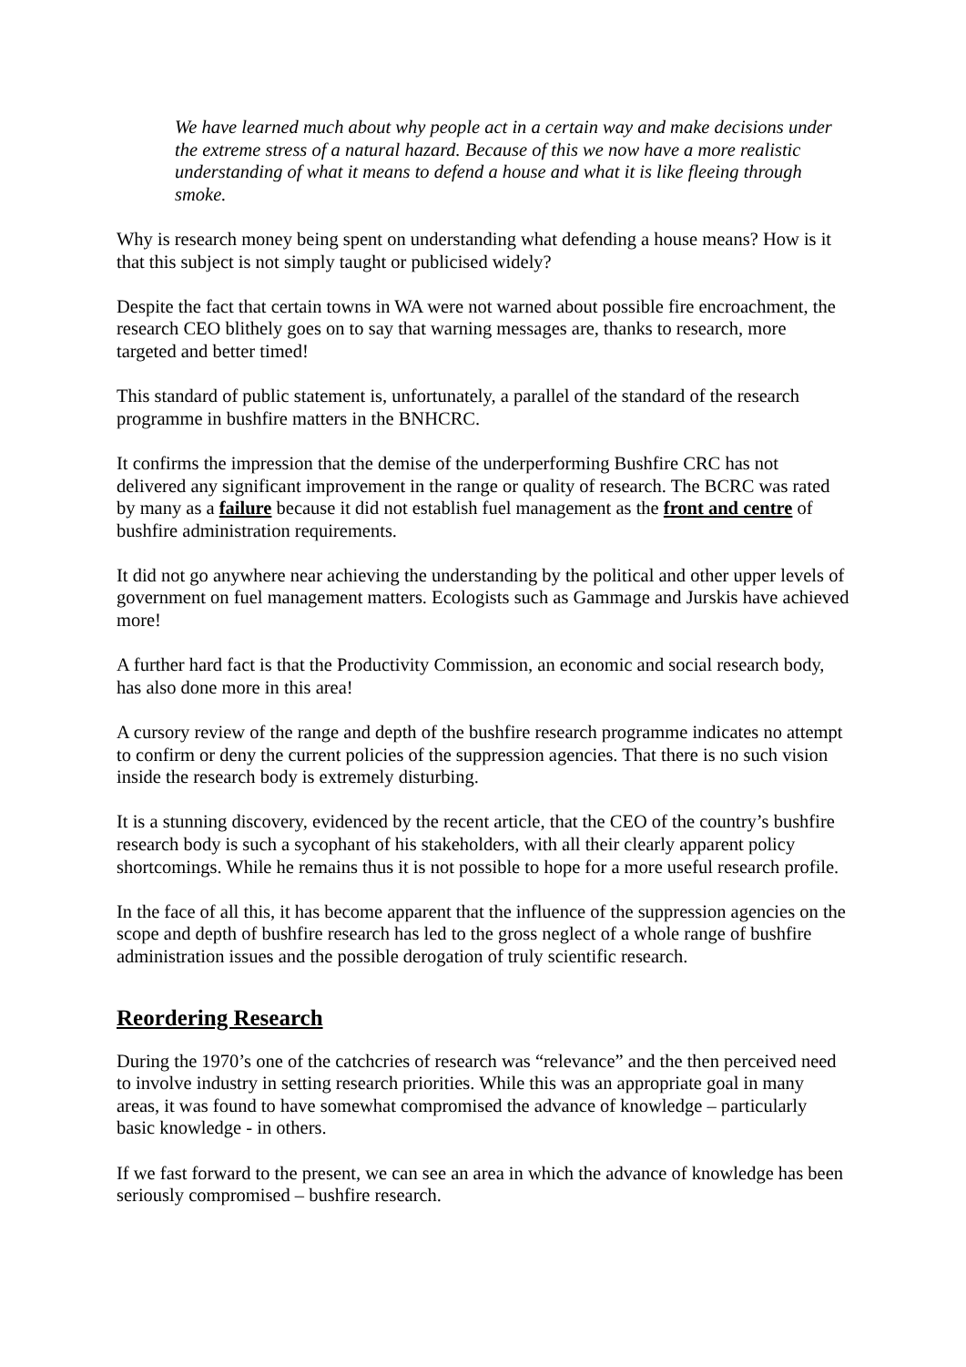We have learned much about why people act in a certain way and make decisions under the extreme stress of a natural hazard. Because of this we now have a more realistic understanding of what it means to defend a house and what it is like fleeing through smoke.
Why is research money being spent on understanding what defending a house means? How is it that this subject is not simply taught or publicised widely?
Despite the fact that certain towns in WA were not warned about possible fire encroachment, the research CEO blithely goes on to say that warning messages are, thanks to research, more targeted and better timed!
This standard of public statement is, unfortunately, a parallel of the standard of the research programme in bushfire matters in the BNHCRC.
It confirms the impression that the demise of the underperforming Bushfire CRC has not delivered any significant improvement in the range or quality of research. The BCRC was rated by many as a failure because it did not establish fuel management as the front and centre of bushfire administration requirements.
It did not go anywhere near achieving the understanding by the political and other upper levels of government on fuel management matters. Ecologists such as Gammage and Jurskis have achieved more!
A further hard fact is that the Productivity Commission, an economic and social research body, has also done more in this area!
A cursory review of the range and depth of the bushfire research programme indicates no attempt to confirm or deny the current policies of the suppression agencies. That there is no such vision inside the research body is extremely disturbing.
It is a stunning discovery, evidenced by the recent article, that the CEO of the country’s bushfire research body is such a sycophant of his stakeholders, with all their clearly apparent policy shortcomings. While he remains thus it is not possible to hope for a more useful research profile.
In the face of all this, it has become apparent that the influence of the suppression agencies on the scope and depth of bushfire research has led to the gross neglect of a whole range of bushfire administration issues and the possible derogation of truly scientific research.
Reordering Research
During the 1970’s one of the catchcries of research was “relevance” and the then perceived need to involve industry in setting research priorities. While this was an appropriate goal in many areas, it was found to have somewhat compromised the advance of knowledge – particularly basic knowledge - in others.
If we fast forward to the present, we can see an area in which the advance of knowledge has been seriously compromised – bushfire research.